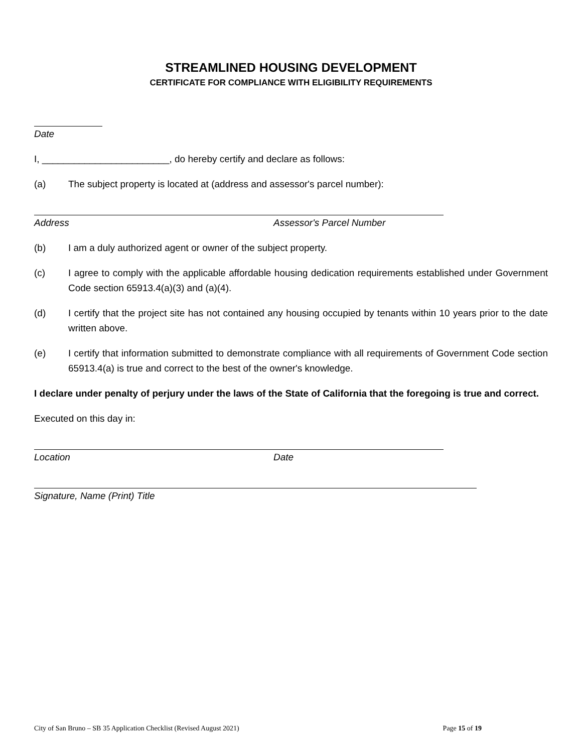STREAMLINED HOUSING DEVELOPMENT
CERTIFICATE FOR COMPLIANCE WITH ELIGIBILITY REQUIREMENTS
Date
I, ________________________, do hereby certify and declare as follows:
(a) The subject property is located at (address and assessor's parcel number):
Address Assessor's Parcel Number
(b) I am a duly authorized agent or owner of the subject property.
(c) I agree to comply with the applicable affordable housing dedication requirements established under Government Code section 65913.4(a)(3) and (a)(4).
(d) I certify that the project site has not contained any housing occupied by tenants within 10 years prior to the date written above.
(e) I certify that information submitted to demonstrate compliance with all requirements of Government Code section 65913.4(a) is true and correct to the best of the owner's knowledge.
I declare under penalty of perjury under the laws of the State of California that the foregoing is true and correct.
Executed on this day in:
Location Date
Signature, Name (Print) Title
City of San Bruno – SB 35 Application Checklist (Revised August 2021) Page 15 of 19